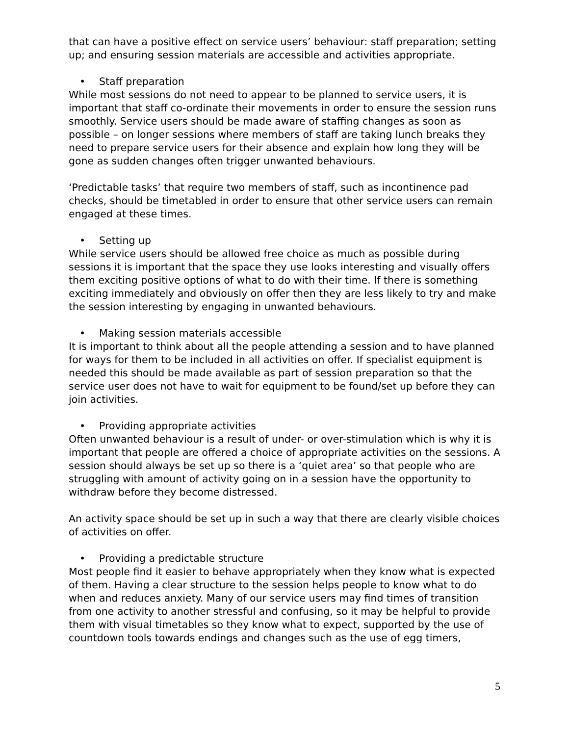that can have a positive effect on service users’ behaviour: staff preparation; setting up; and ensuring session materials are accessible and activities appropriate.
• Staff preparation
While most sessions do not need to appear to be planned to service users, it is important that staff co-ordinate their movements in order to ensure the session runs smoothly. Service users should be made aware of staffing changes as soon as possible – on longer sessions where members of staff are taking lunch breaks they need to prepare service users for their absence and explain how long they will be gone as sudden changes often trigger unwanted behaviours.
‘Predictable tasks’ that require two members of staff, such as incontinence pad checks, should be timetabled in order to ensure that other service users can remain engaged at these times.
• Setting up
While service users should be allowed free choice as much as possible during sessions it is important that the space they use looks interesting and visually offers them exciting positive options of what to do with their time. If there is something exciting immediately and obviously on offer then they are less likely to try and make the session interesting by engaging in unwanted behaviours.
• Making session materials accessible
It is important to think about all the people attending a session and to have planned for ways for them to be included in all activities on offer. If specialist equipment is needed this should be made available as part of session preparation so that the service user does not have to wait for equipment to be found/set up before they can join activities.
• Providing appropriate activities
Often unwanted behaviour is a result of under- or over-stimulation which is why it is important that people are offered a choice of appropriate activities on the sessions. A session should always be set up so there is a ‘quiet area’ so that people who are struggling with amount of activity going on in a session have the opportunity to withdraw before they become distressed.
An activity space should be set up in such a way that there are clearly visible choices of activities on offer.
• Providing a predictable structure
Most people find it easier to behave appropriately when they know what is expected of them. Having a clear structure to the session helps people to know what to do when and reduces anxiety. Many of our service users may find times of transition from one activity to another stressful and confusing, so it may be helpful to provide them with visual timetables so they know what to expect, supported by the use of countdown tools towards endings and changes such as the use of egg timers,
5